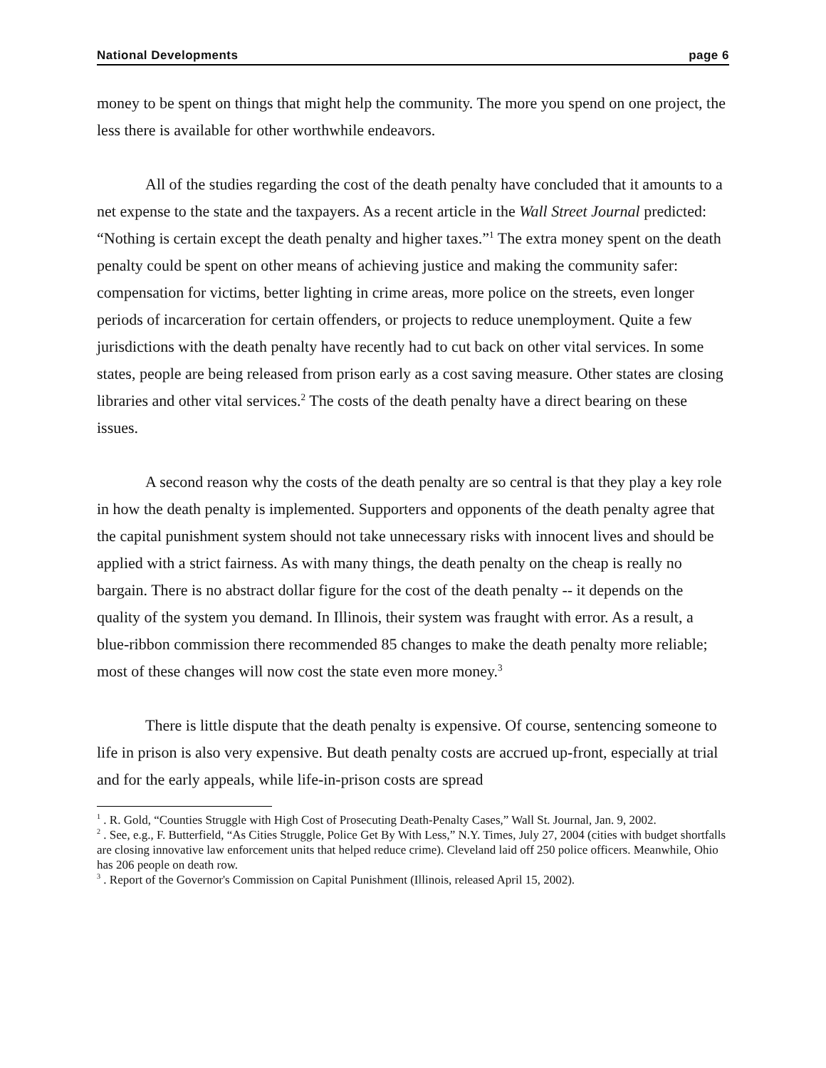National Developments page 6
money to be spent on things that might help the community. The more you spend on one project, the less there is available for other worthwhile endeavors.
All of the studies regarding the cost of the death penalty have concluded that it amounts to a net expense to the state and the taxpayers. As a recent article in the Wall Street Journal predicted: “Nothing is certain except the death penalty and higher taxes.”<sup>1</sup> The extra money spent on the death penalty could be spent on other means of achieving justice and making the community safer: compensation for victims, better lighting in crime areas, more police on the streets, even longer periods of incarceration for certain offenders, or projects to reduce unemployment. Quite a few jurisdictions with the death penalty have recently had to cut back on other vital services. In some states, people are being released from prison early as a cost saving measure. Other states are closing libraries and other vital services.<sup>2</sup> The costs of the death penalty have a direct bearing on these issues.
A second reason why the costs of the death penalty are so central is that they play a key role in how the death penalty is implemented. Supporters and opponents of the death penalty agree that the capital punishment system should not take unnecessary risks with innocent lives and should be applied with a strict fairness. As with many things, the death penalty on the cheap is really no bargain. There is no abstract dollar figure for the cost of the death penalty -- it depends on the quality of the system you demand. In Illinois, their system was fraught with error. As a result, a blue-ribbon commission there recommended 85 changes to make the death penalty more reliable; most of these changes will now cost the state even more money.<sup>3</sup>
There is little dispute that the death penalty is expensive. Of course, sentencing someone to life in prison is also very expensive. But death penalty costs are accrued up-front, especially at trial and for the early appeals, while life-in-prison costs are spread
<sup>1</sup> . R. Gold, “Counties Struggle with High Cost of Prosecuting Death-Penalty Cases,” Wall St. Journal, Jan. 9, 2002.
<sup>2</sup> . See, e.g., F. Butterfield, “As Cities Struggle, Police Get By With Less,” N.Y. Times, July 27, 2004 (cities with budget shortfalls are closing innovative law enforcement units that helped reduce crime). Cleveland laid off 250 police officers. Meanwhile, Ohio has 206 people on death row.
<sup>3</sup> . Report of the Governor's Commission on Capital Punishment (Illinois, released April 15, 2002).